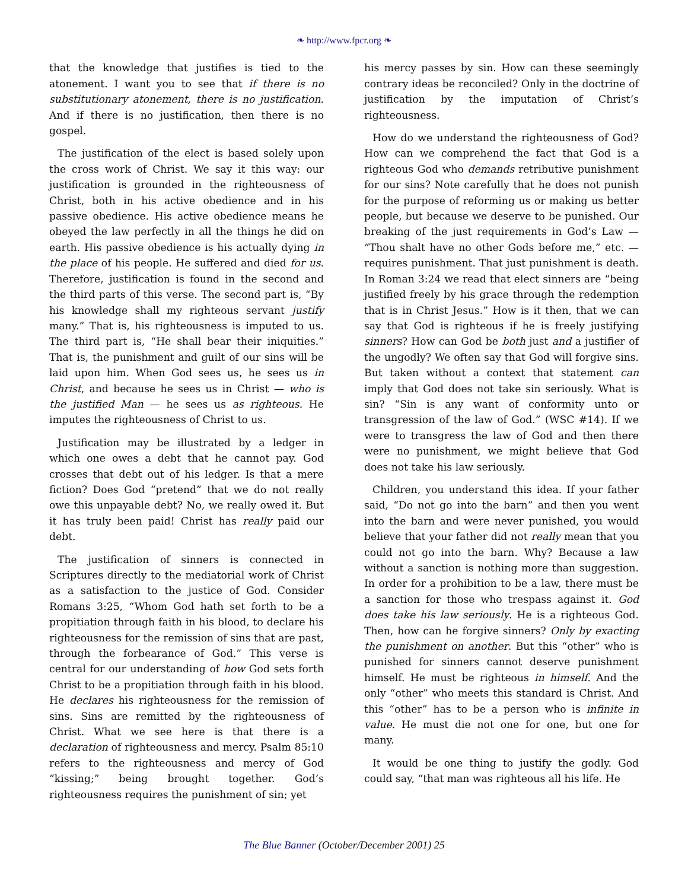❧ http://www.fpcr.org ❧
that the knowledge that justifies is tied to the atonement. I want you to see that if there is no substitutionary atonement, there is no justification. And if there is no justification, then there is no gospel.
The justification of the elect is based solely upon the cross work of Christ. We say it this way: our justification is grounded in the righteousness of Christ, both in his active obedience and in his passive obedience. His active obedience means he obeyed the law perfectly in all the things he did on earth. His passive obedience is his actually dying in the place of his people. He suffered and died for us. Therefore, justification is found in the second and the third parts of this verse. The second part is, “By his knowledge shall my righteous servant justify many.” That is, his righteousness is imputed to us. The third part is, “He shall bear their iniquities.” That is, the punishment and guilt of our sins will be laid upon him. When God sees us, he sees us in Christ, and because he sees us in Christ — who is the justified Man — he sees us as righteous. He imputes the righteousness of Christ to us.
Justification may be illustrated by a ledger in which one owes a debt that he cannot pay. God crosses that debt out of his ledger. Is that a mere fiction? Does God “pretend” that we do not really owe this unpayable debt? No, we really owed it. But it has truly been paid! Christ has really paid our debt.
The justification of sinners is connected in Scriptures directly to the mediatorial work of Christ as a satisfaction to the justice of God. Consider Romans 3:25, “Whom God hath set forth to be a propitiation through faith in his blood, to declare his righteousness for the remission of sins that are past, through the forbearance of God.” This verse is central for our understanding of how God sets forth Christ to be a propitiation through faith in his blood. He declares his righteousness for the remission of sins. Sins are remitted by the righteousness of Christ. What we see here is that there is a declaration of righteousness and mercy. Psalm 85:10 refers to the righteousness and mercy of God “kissing;” being brought together. God’s righteousness requires the punishment of sin; yet
his mercy passes by sin. How can these seemingly contrary ideas be reconciled? Only in the doctrine of justification by the imputation of Christ’s righteousness.
How do we understand the righteousness of God? How can we comprehend the fact that God is a righteous God who demands retributive punishment for our sins? Note carefully that he does not punish for the purpose of reforming us or making us better people, but because we deserve to be punished. Our breaking of the just requirements in God’s Law — “Thou shalt have no other Gods before me,” etc. — requires punishment. That just punishment is death. In Roman 3:24 we read that elect sinners are “being justified freely by his grace through the redemption that is in Christ Jesus.” How is it then, that we can say that God is righteous if he is freely justifying sinners? How can God be both just and a justifier of the ungodly? We often say that God will forgive sins. But taken without a context that statement can imply that God does not take sin seriously. What is sin? “Sin is any want of conformity unto or transgression of the law of God.” (WSC #14). If we were to transgress the law of God and then there were no punishment, we might believe that God does not take his law seriously.
Children, you understand this idea. If your father said, “Do not go into the barn” and then you went into the barn and were never punished, you would believe that your father did not really mean that you could not go into the barn. Why? Because a law without a sanction is nothing more than suggestion. In order for a prohibition to be a law, there must be a sanction for those who trespass against it. God does take his law seriously. He is a righteous God. Then, how can he forgive sinners? Only by exacting the punishment on another. But this “other” who is punished for sinners cannot deserve punishment himself. He must be righteous in himself. And the only “other” who meets this standard is Christ. And this “other” has to be a person who is infinite in value. He must die not one for one, but one for many.
It would be one thing to justify the godly. God could say, “that man was righteous all his life. He
The Blue Banner (October/December 2001) 25